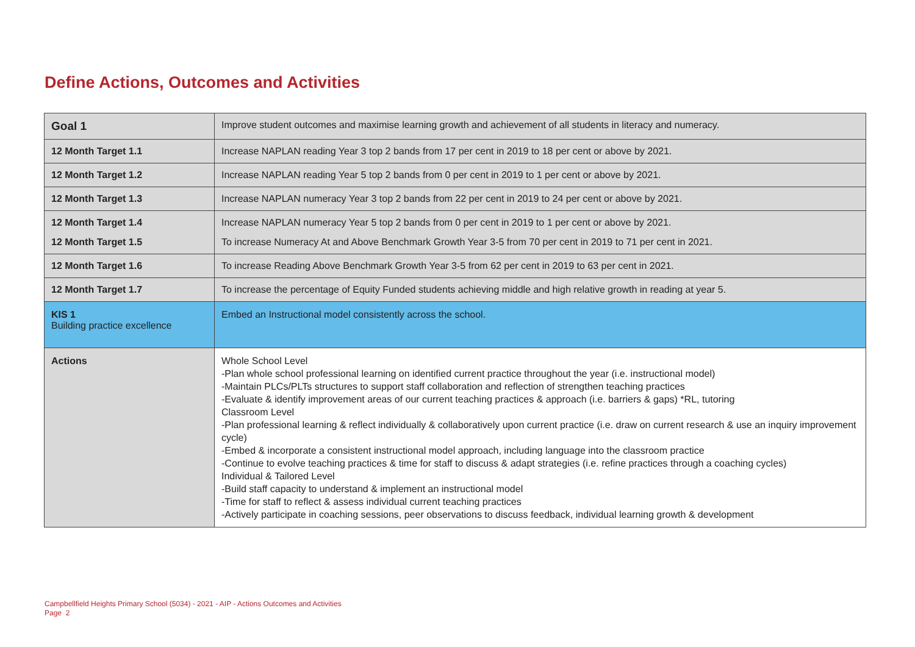Define Actions, Outcomes and Activities
| Goal 1 | Improve student outcomes and maximise learning growth and achievement of all students in literacy and numeracy. |
| 12 Month Target 1.1 | Increase NAPLAN reading Year 3 top 2 bands from 17 per cent in 2019 to 18 per cent or above by 2021. |
| 12 Month Target 1.2 | Increase NAPLAN reading Year 5 top 2 bands from 0 per cent in 2019 to 1 per cent or above by 2021. |
| 12 Month Target 1.3 | Increase NAPLAN numeracy Year 3 top 2 bands from 22 per cent in 2019 to 24 per cent or above by 2021. |
| 12 Month Target 1.4 | Increase NAPLAN numeracy Year 5 top 2 bands from 0 per cent in 2019 to 1 per cent or above by 2021. |
| 12 Month Target 1.5 | To increase Numeracy At and Above Benchmark Growth Year 3-5 from 70 per cent in 2019 to 71 per cent in 2021. |
| 12 Month Target 1.6 | To increase Reading Above Benchmark Growth Year 3-5 from 62 per cent in 2019 to 63 per cent in 2021. |
| 12 Month Target 1.7 | To increase the percentage of Equity Funded students achieving middle and high relative growth in reading at year 5. |
| KIS 1 Building practice excellence | Embed an Instructional model consistently across the school. |
| Actions | Whole School Level -Plan whole school professional learning on identified current practice throughout the year (i.e. instructional model) -Maintain PLCs/PLTs structures to support staff collaboration and reflection of strengthen teaching practices -Evaluate & identify improvement areas of our current teaching practices & approach (i.e. barriers & gaps) *RL, tutoring Classroom Level -Plan professional learning & reflect individually & collaboratively upon current practice (i.e. draw on current research & use an inquiry improvement cycle) -Embed & incorporate a consistent instructional model approach, including language into the classroom practice -Continue to evolve teaching practices & time for staff to discuss & adapt strategies (i.e. refine practices through a coaching cycles) Individual & Tailored Level -Build staff capacity to understand & implement an instructional model -Time for staff to reflect & assess individual current teaching practices -Actively participate in coaching sessions, peer observations to discuss feedback, individual learning growth & development |
Campbellfield Heights Primary School (5034) - 2021 - AIP - Actions Outcomes and Activities
Page 2